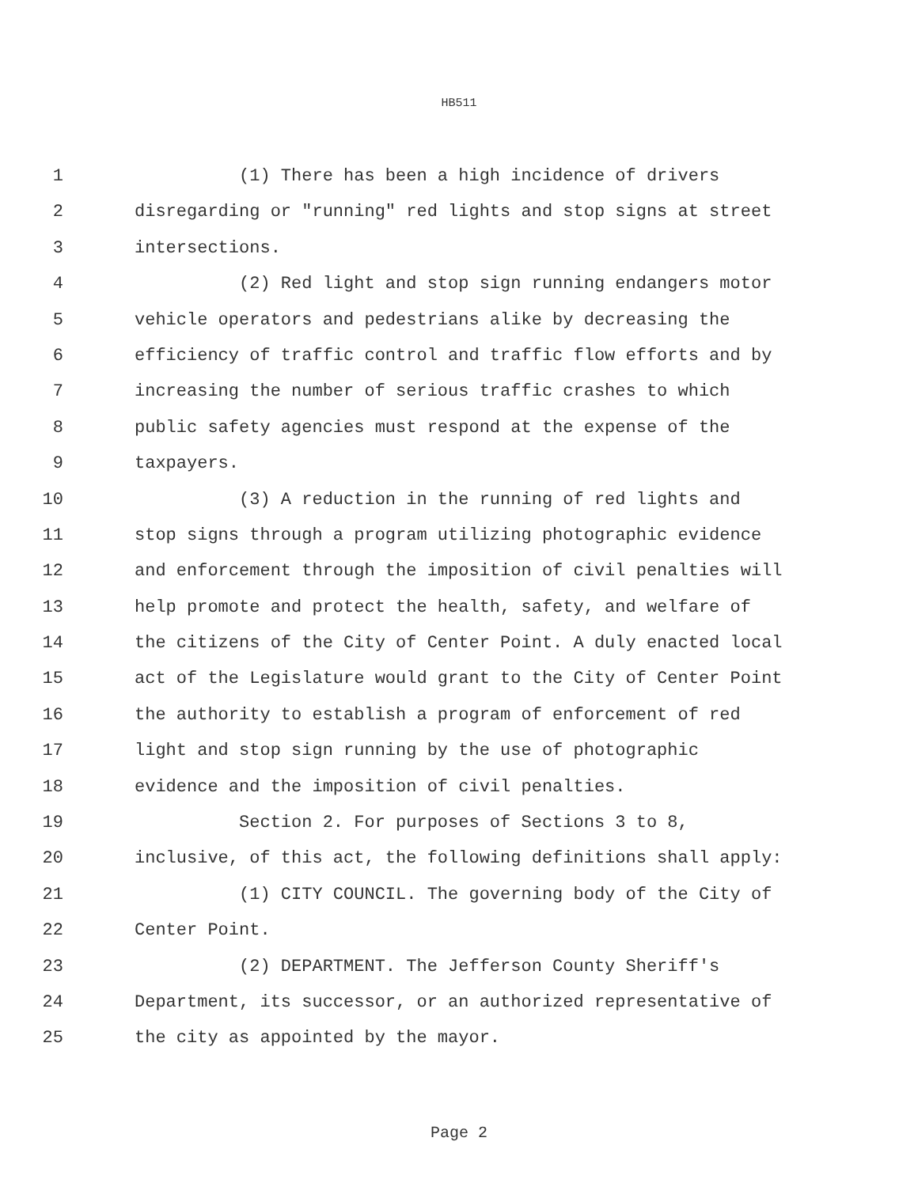HB511
1 (1) There has been a high incidence of drivers
2 disregarding or "running" red lights and stop signs at street
3 intersections.
4 (2) Red light and stop sign running endangers motor
5 vehicle operators and pedestrians alike by decreasing the
6 efficiency of traffic control and traffic flow efforts and by
7 increasing the number of serious traffic crashes to which
8 public safety agencies must respond at the expense of the
9 taxpayers.
10 (3) A reduction in the running of red lights and
11 stop signs through a program utilizing photographic evidence
12 and enforcement through the imposition of civil penalties will
13 help promote and protect the health, safety, and welfare of
14 the citizens of the City of Center Point. A duly enacted local
15 act of the Legislature would grant to the City of Center Point
16 the authority to establish a program of enforcement of red
17 light and stop sign running by the use of photographic
18 evidence and the imposition of civil penalties.
19 Section 2. For purposes of Sections 3 to 8,
20 inclusive, of this act, the following definitions shall apply:
21 (1) CITY COUNCIL. The governing body of the City of
22 Center Point.
23 (2) DEPARTMENT. The Jefferson County Sheriff's
24 Department, its successor, or an authorized representative of
25 the city as appointed by the mayor.
Page 2